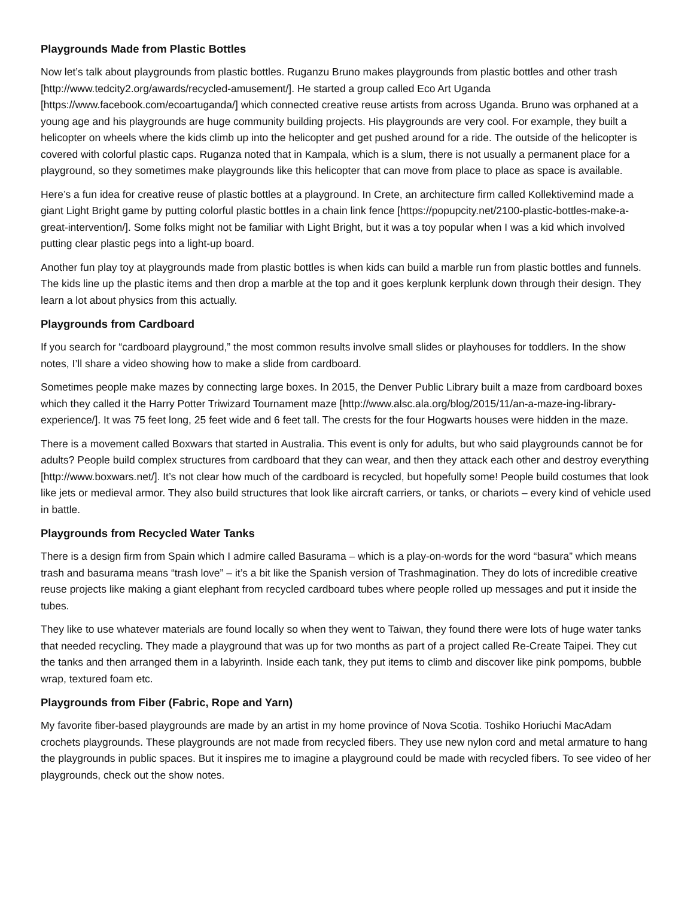Playgrounds Made from Plastic Bottles
Now let’s talk about playgrounds from plastic bottles. Ruganzu Bruno makes playgrounds from plastic bottles and other trash [http://www.tedcity2.org/awards/recycled-amusement/]. He started a group called Eco Art Uganda [https://www.facebook.com/ecoartuganda/] which connected creative reuse artists from across Uganda. Bruno was orphaned at a young age and his playgrounds are huge community building projects. His playgrounds are very cool. For example, they built a helicopter on wheels where the kids climb up into the helicopter and get pushed around for a ride. The outside of the helicopter is covered with colorful plastic caps. Ruganza noted that in Kampala, which is a slum, there is not usually a permanent place for a playground, so they sometimes make playgrounds like this helicopter that can move from place to place as space is available.
Here’s a fun idea for creative reuse of plastic bottles at a playground. In Crete, an architecture firm called Kollektivemind made a giant Light Bright game by putting colorful plastic bottles in a chain link fence [https://popupcity.net/2100-plastic-bottles-make-a-great-intervention/]. Some folks might not be familiar with Light Bright, but it was a toy popular when I was a kid which involved putting clear plastic pegs into a light-up board.
Another fun play toy at playgrounds made from plastic bottles is when kids can build a marble run from plastic bottles and funnels. The kids line up the plastic items and then drop a marble at the top and it goes kerplunk kerplunk down through their design. They learn a lot about physics from this actually.
Playgrounds from Cardboard
If you search for “cardboard playground,” the most common results involve small slides or playhouses for toddlers. In the show notes, I’ll share a video showing how to make a slide from cardboard.
Sometimes people make mazes by connecting large boxes. In 2015, the Denver Public Library built a maze from cardboard boxes which they called it the Harry Potter Triwizard Tournament maze [http://www.alsc.ala.org/blog/2015/11/an-a-maze-ing-library-experience/]. It was 75 feet long, 25 feet wide and 6 feet tall. The crests for the four Hogwarts houses were hidden in the maze.
There is a movement called Boxwars that started in Australia. This event is only for adults, but who said playgrounds cannot be for adults? People build complex structures from cardboard that they can wear, and then they attack each other and destroy everything [http://www.boxwars.net/]. It’s not clear how much of the cardboard is recycled, but hopefully some! People build costumes that look like jets or medieval armor. They also build structures that look like aircraft carriers, or tanks, or chariots – every kind of vehicle used in battle.
Playgrounds from Recycled Water Tanks
There is a design firm from Spain which I admire called Basurama – which is a play-on-words for the word “basura” which means trash and basurama means “trash love” – it’s a bit like the Spanish version of Trashmagination. They do lots of incredible creative reuse projects like making a giant elephant from recycled cardboard tubes where people rolled up messages and put it inside the tubes.
They like to use whatever materials are found locally so when they went to Taiwan, they found there were lots of huge water tanks that needed recycling. They made a playground that was up for two months as part of a project called Re-Create Taipei. They cut the tanks and then arranged them in a labyrinth. Inside each tank, they put items to climb and discover like pink pompoms, bubble wrap, textured foam etc.
Playgrounds from Fiber (Fabric, Rope and Yarn)
My favorite fiber-based playgrounds are made by an artist in my home province of Nova Scotia. Toshiko Horiuchi MacAdam crochets playgrounds. These playgrounds are not made from recycled fibers. They use new nylon cord and metal armature to hang the playgrounds in public spaces. But it inspires me to imagine a playground could be made with recycled fibers. To see video of her playgrounds, check out the show notes.